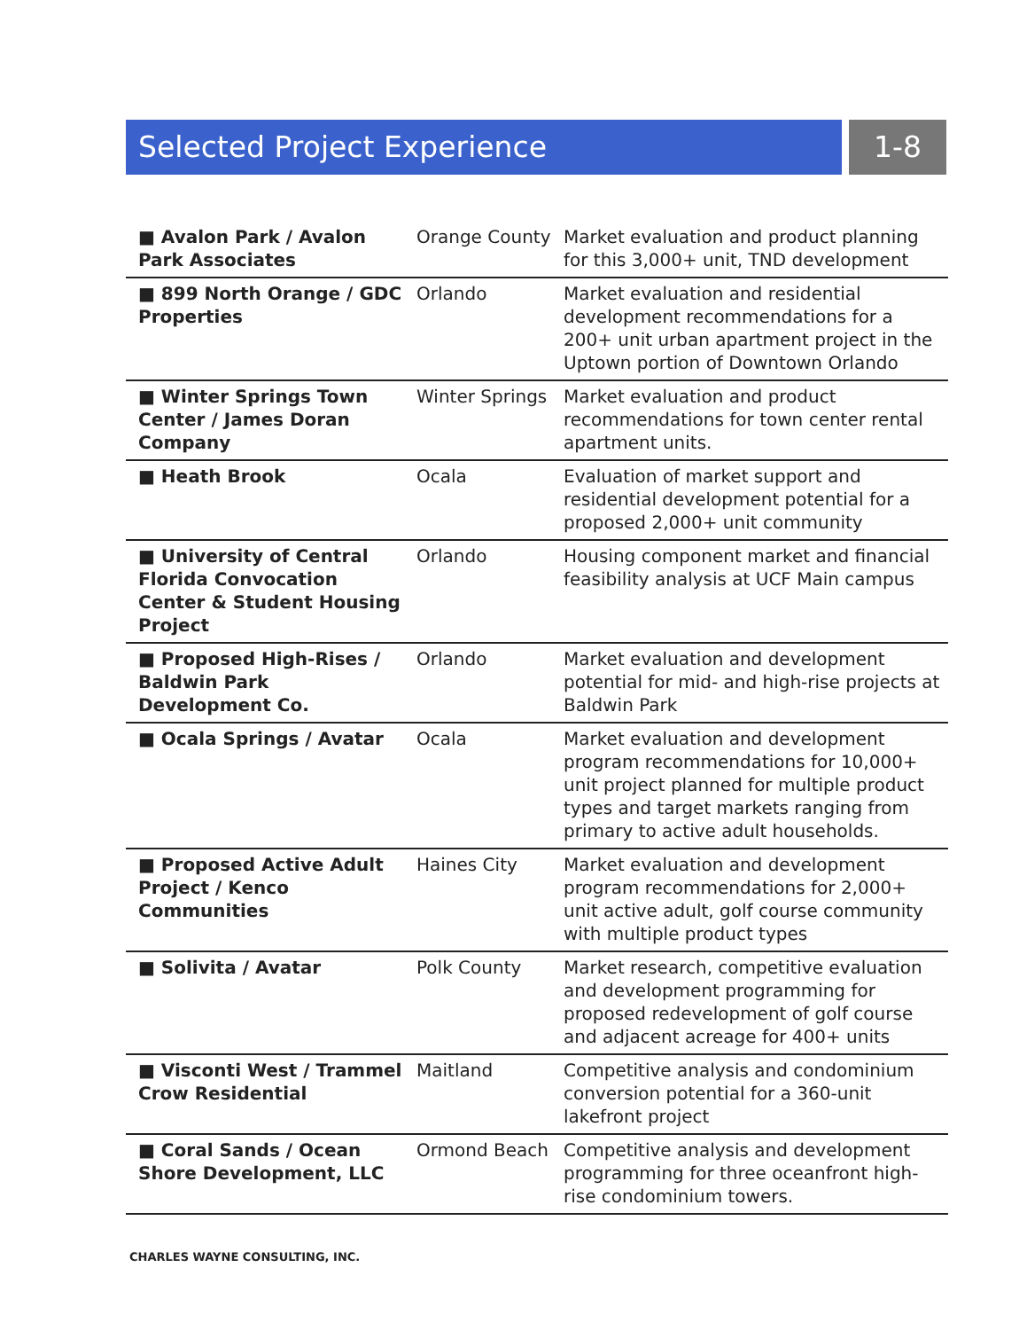Selected Project Experience 1-8
| ■ Avalon Park / Avalon Park Associates | Orange County | Market evaluation and product planning for this 3,000+ unit, TND development |
| ■ 899 North Orange / GDC Properties | Orlando | Market evaluation and residential development recommendations for a 200+ unit urban apartment project in the Uptown portion of Downtown Orlando |
| ■ Winter Springs Town Center / James Doran Company | Winter Springs | Market evaluation and product recommendations for town center rental apartment units. |
| ■ Heath Brook | Ocala | Evaluation of market support and residential development potential for a proposed 2,000+ unit community |
| ■ University of Central Florida Convocation Center & Student Housing Project | Orlando | Housing component market and financial feasibility analysis at UCF Main campus |
| ■ Proposed High-Rises / Baldwin Park Development Co. | Orlando | Market evaluation and development potential for mid- and high-rise projects at Baldwin Park |
| ■ Ocala Springs / Avatar | Ocala | Market evaluation and development program recommendations for 10,000+ unit project planned for multiple product types and target markets ranging from primary to active adult households. |
| ■ Proposed Active Adult Project / Kenco Communities | Haines City | Market evaluation and development program recommendations for 2,000+ unit active adult, golf course community with multiple product types |
| ■ Solivita / Avatar | Polk County | Market research, competitive evaluation and development programming for proposed redevelopment of golf course and adjacent acreage for 400+ units |
| ■ Visconti West / Trammel Crow Residential | Maitland | Competitive analysis and condominium conversion potential for a 360-unit lakefront project |
| ■ Coral Sands / Ocean Shore Development, LLC | Ormond Beach | Competitive analysis and development programming for three oceanfront high-rise condominium towers. |
CHARLES WAYNE CONSULTING, INC.